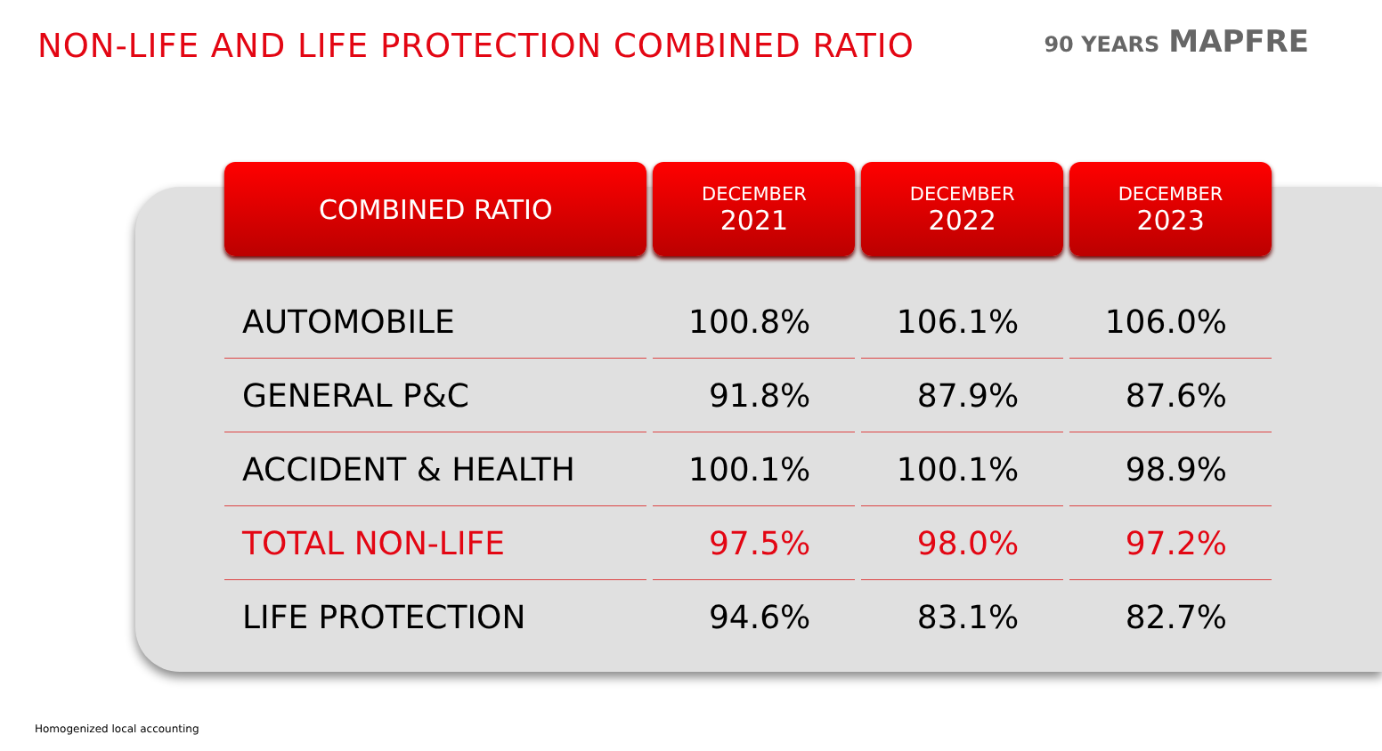NON-LIFE AND LIFE PROTECTION COMBINED RATIO
90 YEARS MAPFRE
| COMBINED RATIO | DECEMBER 2021 | DECEMBER 2022 | DECEMBER 2023 |
| --- | --- | --- | --- |
| AUTOMOBILE | 100.8% | 106.1% | 106.0% |
| GENERAL P&C | 91.8% | 87.9% | 87.6% |
| ACCIDENT & HEALTH | 100.1% | 100.1% | 98.9% |
| TOTAL NON-LIFE | 97.5% | 98.0% | 97.2% |
| LIFE PROTECTION | 94.6% | 83.1% | 82.7% |
Homogenized local accounting